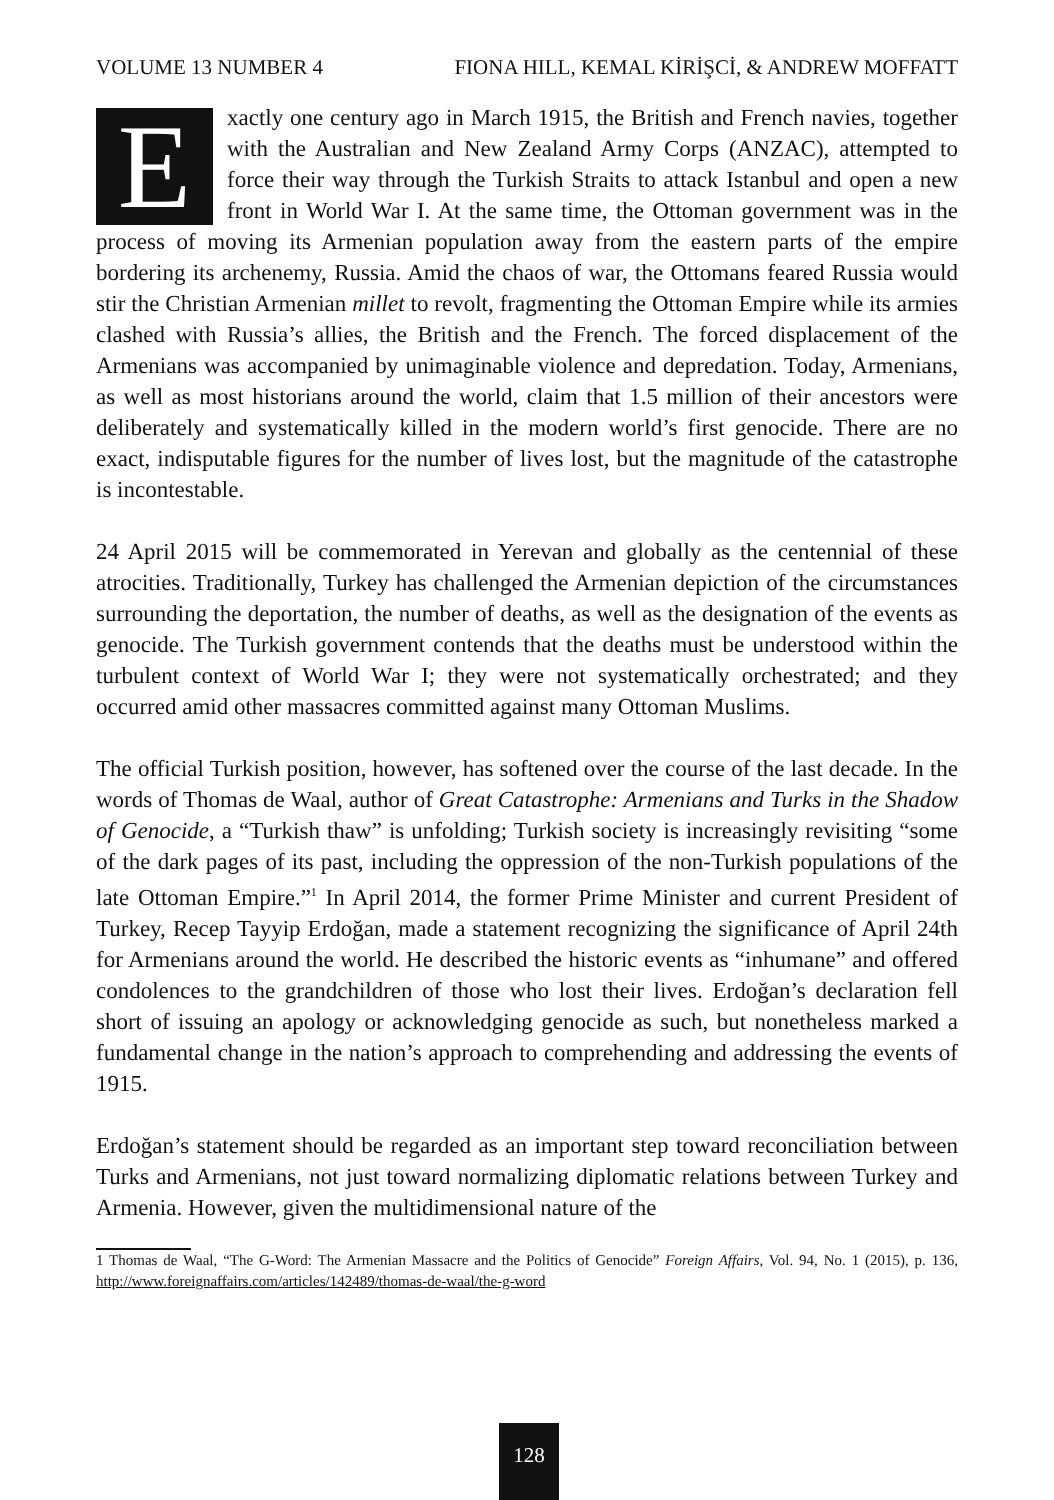VOLUME 13 NUMBER 4 FIONA HILL, KEMAL KİRİŞCİ, & ANDREW MOFFATT
Exactly one century ago in March 1915, the British and French navies, together with the Australian and New Zealand Army Corps (ANZAC), attempted to force their way through the Turkish Straits to attack Istanbul and open a new front in World War I. At the same time, the Ottoman government was in the process of moving its Armenian population away from the eastern parts of the empire bordering its archenemy, Russia. Amid the chaos of war, the Ottomans feared Russia would stir the Christian Armenian millet to revolt, fragmenting the Ottoman Empire while its armies clashed with Russia’s allies, the British and the French. The forced displacement of the Armenians was accompanied by unimaginable violence and depredation. Today, Armenians, as well as most historians around the world, claim that 1.5 million of their ancestors were deliberately and systematically killed in the modern world’s first genocide. There are no exact, indisputable figures for the number of lives lost, but the magnitude of the catastrophe is incontestable.
24 April 2015 will be commemorated in Yerevan and globally as the centennial of these atrocities. Traditionally, Turkey has challenged the Armenian depiction of the circumstances surrounding the deportation, the number of deaths, as well as the designation of the events as genocide. The Turkish government contends that the deaths must be understood within the turbulent context of World War I; they were not systematically orchestrated; and they occurred amid other massacres committed against many Ottoman Muslims.
The official Turkish position, however, has softened over the course of the last decade. In the words of Thomas de Waal, author of Great Catastrophe: Armenians and Turks in the Shadow of Genocide, a “Turkish thaw” is unfolding; Turkish society is increasingly revisiting “some of the dark pages of its past, including the oppression of the non-Turkish populations of the late Ottoman Empire.”<sup>1</sup> In April 2014, the former Prime Minister and current President of Turkey, Recep Tayyip Erdoğan, made a statement recognizing the significance of April 24th for Armenians around the world. He described the historic events as “inhumane” and offered condolences to the grandchildren of those who lost their lives. Erdoğan’s declaration fell short of issuing an apology or acknowledging genocide as such, but nonetheless marked a fundamental change in the nation’s approach to comprehending and addressing the events of 1915.
Erdoğan’s statement should be regarded as an important step toward reconciliation between Turks and Armenians, not just toward normalizing diplomatic relations between Turkey and Armenia. However, given the multidimensional nature of the
1 Thomas de Waal, “The G-Word: The Armenian Massacre and the Politics of Genocide” Foreign Affairs, Vol. 94, No. 1 (2015), p. 136, http://www.foreignaffairs.com/articles/142489/thomas-de-waal/the-g-word
128